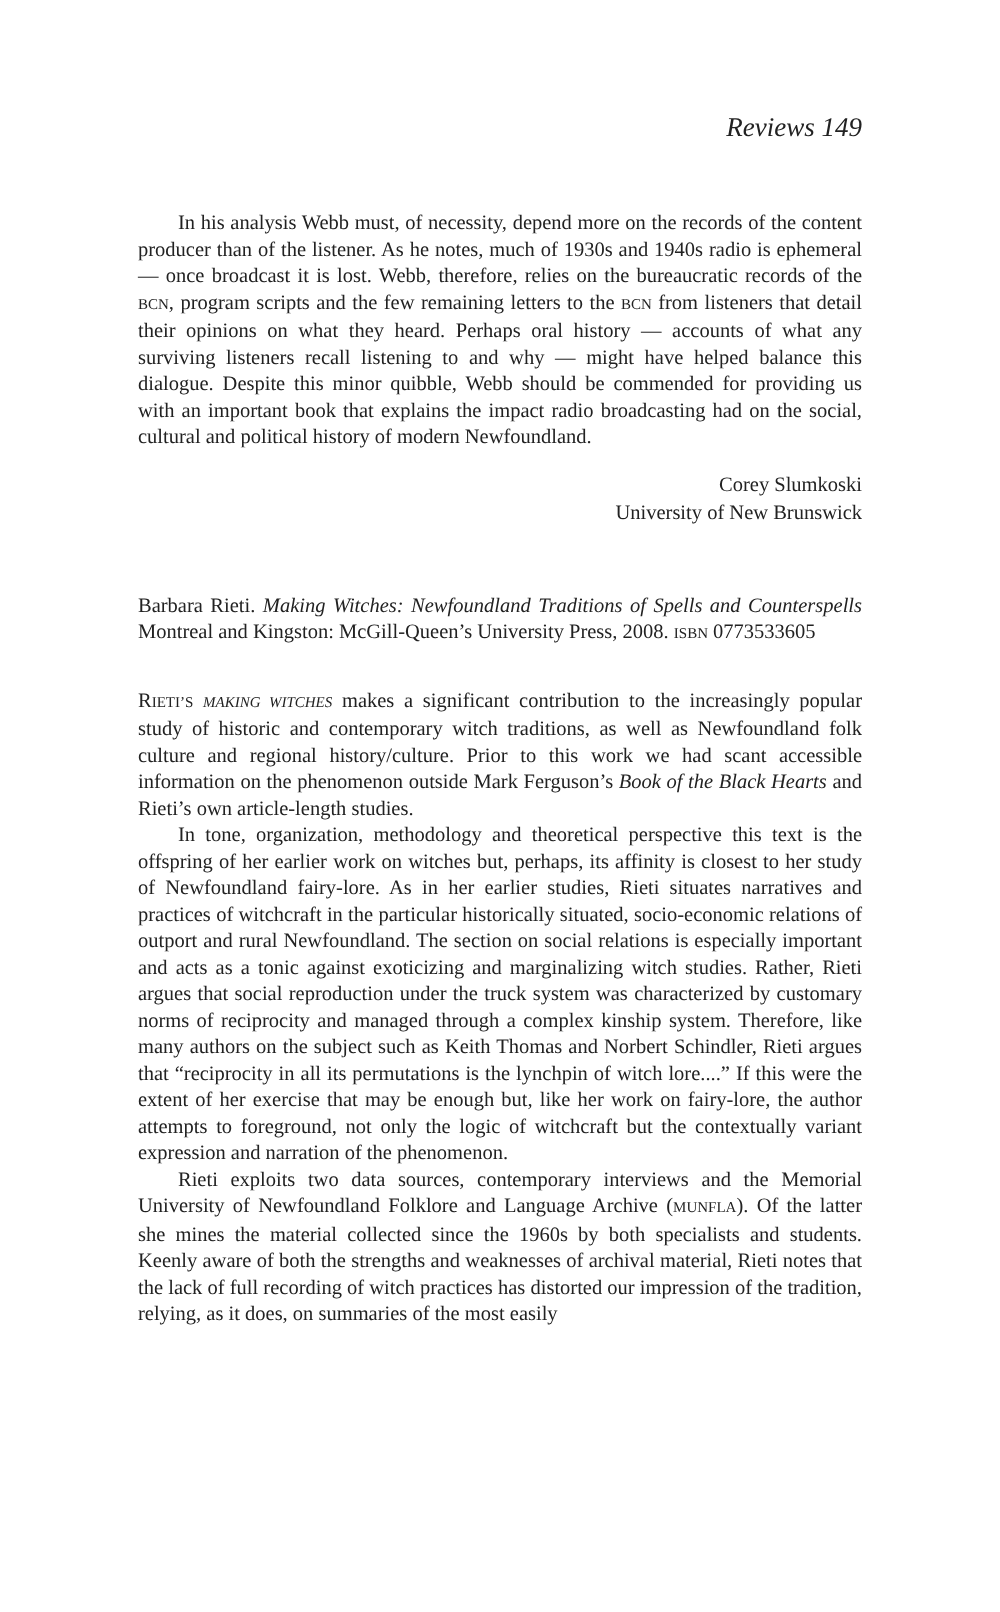Reviews 149
In his analysis Webb must, of necessity, depend more on the records of the content producer than of the listener. As he notes, much of 1930s and 1940s radio is ephemeral — once broadcast it is lost. Webb, therefore, relies on the bureaucratic records of the BCN, program scripts and the few remaining letters to the BCN from listeners that detail their opinions on what they heard. Perhaps oral history — accounts of what any surviving listeners recall listening to and why — might have helped balance this dialogue. Despite this minor quibble, Webb should be commended for providing us with an important book that explains the impact radio broadcasting had on the social, cultural and political history of modern Newfoundland.
Corey Slumkoski
University of New Brunswick
Barbara Rieti. Making Witches: Newfoundland Traditions of Spells and Counterspells Montreal and Kingston: McGill-Queen’s University Press, 2008. ISBN 0773533605
RIETI’S MAKING WITCHES makes a significant contribution to the increasingly popular study of historic and contemporary witch traditions, as well as Newfoundland folk culture and regional history/culture. Prior to this work we had scant accessible information on the phenomenon outside Mark Ferguson’s Book of the Black Hearts and Rieti’s own article-length studies.
In tone, organization, methodology and theoretical perspective this text is the offspring of her earlier work on witches but, perhaps, its affinity is closest to her study of Newfoundland fairy-lore. As in her earlier studies, Rieti situates narratives and practices of witchcraft in the particular historically situated, socio-economic relations of outport and rural Newfoundland. The section on social relations is especially important and acts as a tonic against exoticizing and marginalizing witch studies. Rather, Rieti argues that social reproduction under the truck system was characterized by customary norms of reciprocity and managed through a complex kinship system. Therefore, like many authors on the subject such as Keith Thomas and Norbert Schindler, Rieti argues that “reciprocity in all its permutations is the lynchpin of witch lore....” If this were the extent of her exercise that may be enough but, like her work on fairy-lore, the author attempts to foreground, not only the logic of witchcraft but the contextually variant expression and narration of the phenomenon.
Rieti exploits two data sources, contemporary interviews and the Memorial University of Newfoundland Folklore and Language Archive (MUNFLA). Of the latter she mines the material collected since the 1960s by both specialists and students. Keenly aware of both the strengths and weaknesses of archival material, Rieti notes that the lack of full recording of witch practices has distorted our impression of the tradition, relying, as it does, on summaries of the most easily